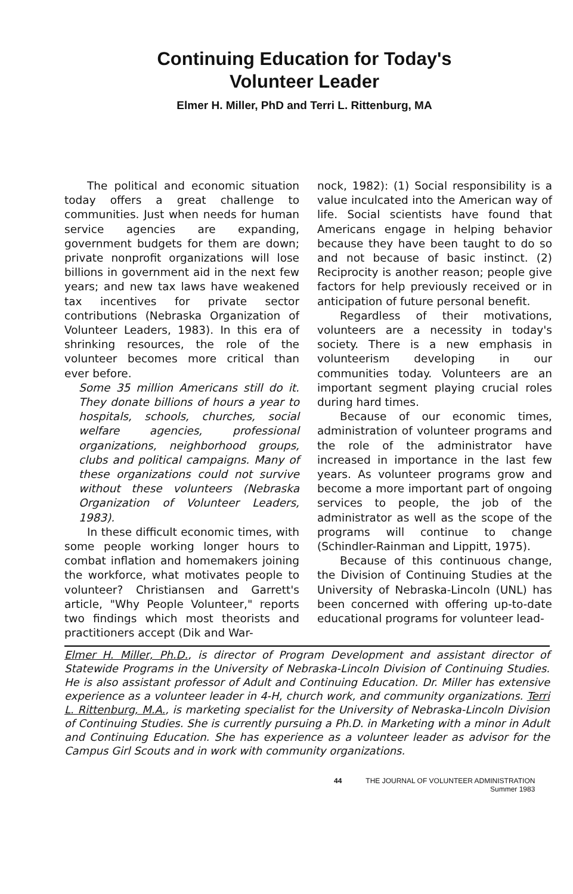Continuing Education for Today's
Volunteer Leader
Elmer H. Miller, PhD and Terri L. Rittenburg, MA
The political and economic situation today offers a great challenge to communities. Just when needs for human service agencies are expanding, government budgets for them are down; private nonprofit organizations will lose billions in government aid in the next few years; and new tax laws have weakened tax incentives for private sector contributions (Nebraska Organization of Volunteer Leaders, 1983). In this era of shrinking resources, the role of the volunteer becomes more critical than ever before.
Some 35 million Americans still do it. They donate billions of hours a year to hospitals, schools, churches, social welfare agencies, professional organizations, neighborhood groups, clubs and political campaigns. Many of these organizations could not survive without these volunteers (Nebraska Organization of Volunteer Leaders, 1983).
In these difficult economic times, with some people working longer hours to combat inflation and homemakers joining the workforce, what motivates people to volunteer? Christiansen and Garrett's article, "Why People Volunteer," reports two findings which most theorists and practitioners accept (Dik and War-
nock, 1982): (1) Social responsibility is a value inculcated into the American way of life. Social scientists have found that Americans engage in helping behavior because they have been taught to do so and not because of basic instinct. (2) Reciprocity is another reason; people give factors for help previously received or in anticipation of future personal benefit.
Regardless of their motivations, volunteers are a necessity in today's society. There is a new emphasis in volunteerism developing in our communities today. Volunteers are an important segment playing crucial roles during hard times.
Because of our economic times, administration of volunteer programs and the role of the administrator have increased in importance in the last few years. As volunteer programs grow and become a more important part of ongoing services to people, the job of the administrator as well as the scope of the programs will continue to change (Schindler-Rainman and Lippitt, 1975).
Because of this continuous change, the Division of Continuing Studies at the University of Nebraska-Lincoln (UNL) has been concerned with offering up-to-date educational programs for volunteer lead-
Elmer H. Miller, Ph.D., is director of Program Development and assistant director of Statewide Programs in the University of Nebraska-Lincoln Division of Continuing Studies. He is also assistant professor of Adult and Continuing Education. Dr. Miller has extensive experience as a volunteer leader in 4-H, church work, and community organizations. Terri L. Rittenburg, M.A., is marketing specialist for the University of Nebraska-Lincoln Division of Continuing Studies. She is currently pursuing a Ph.D. in Marketing with a minor in Adult and Continuing Education. She has experience as a volunteer leader as advisor for the Campus Girl Scouts and in work with community organizations.
44 THE JOURNAL OF VOLUNTEER ADMINISTRATION
Summer 1983